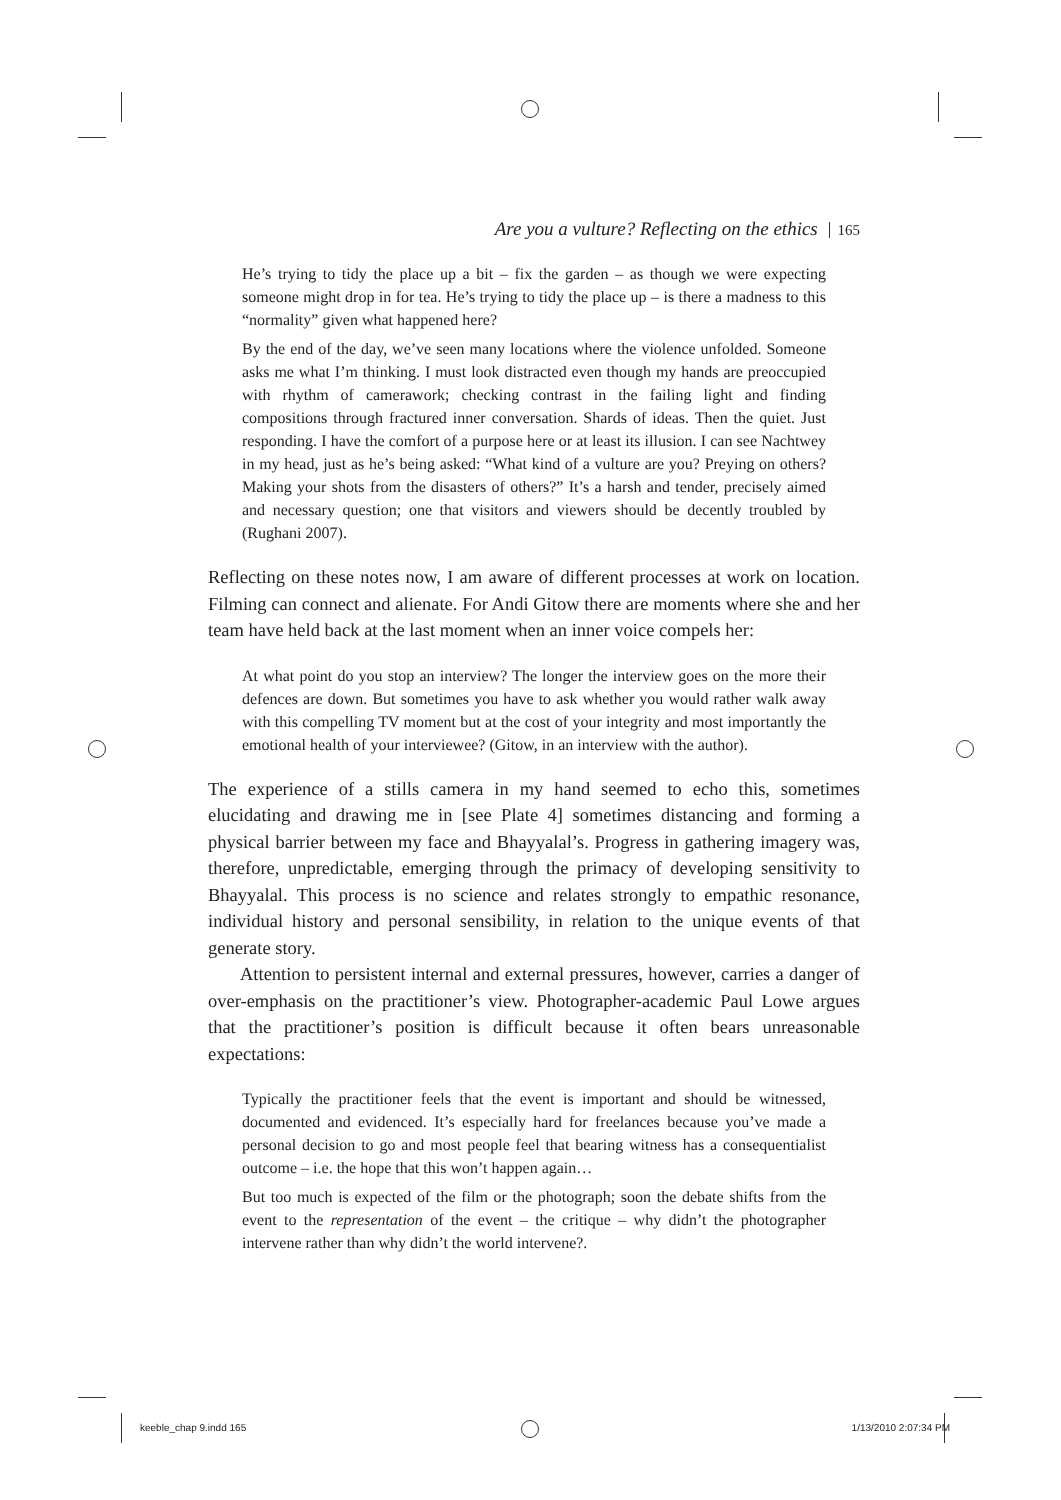Are you a vulture? Reflecting on the ethics 165
He’s trying to tidy the place up a bit – fix the garden – as though we were expecting someone might drop in for tea. He’s trying to tidy the place up – is there a madness to this “normality” given what happened here?
By the end of the day, we’ve seen many locations where the violence unfolded. Someone asks me what I’m thinking. I must look distracted even though my hands are preoccupied with rhythm of camerawork; checking contrast in the failing light and finding compositions through fractured inner conversation. Shards of ideas. Then the quiet. Just responding. I have the comfort of a purpose here or at least its illusion. I can see Nachtwey in my head, just as he’s being asked: “What kind of a vulture are you? Preying on others? Making your shots from the disasters of others?” It’s a harsh and tender, precisely aimed and necessary question; one that visitors and viewers should be decently troubled by (Rughani 2007).
Reflecting on these notes now, I am aware of different processes at work on location. Filming can connect and alienate. For Andi Gitow there are moments where she and her team have held back at the last moment when an inner voice compels her:
At what point do you stop an interview? The longer the interview goes on the more their defences are down. But sometimes you have to ask whether you would rather walk away with this compelling TV moment but at the cost of your integrity and most importantly the emotional health of your interviewee? (Gitow, in an interview with the author).
The experience of a stills camera in my hand seemed to echo this, sometimes elucidating and drawing me in [see Plate 4] sometimes distancing and forming a physical barrier between my face and Bhayyalal’s. Progress in gathering imagery was, therefore, unpredictable, emerging through the primacy of developing sensitivity to Bhayyalal. This process is no science and relates strongly to empathic resonance, individual history and personal sensibility, in relation to the unique events of that generate story.
Attention to persistent internal and external pressures, however, carries a danger of over-emphasis on the practitioner’s view. Photographer-academic Paul Lowe argues that the practitioner’s position is difficult because it often bears unreasonable expectations:
Typically the practitioner feels that the event is important and should be witnessed, documented and evidenced. It’s especially hard for freelances because you’ve made a personal decision to go and most people feel that bearing witness has a consequentialist outcome – i.e. the hope that this won’t happen again…
But too much is expected of the film or the photograph; soon the debate shifts from the event to the representation of the event – the critique – why didn’t the photographer intervene rather than why didn’t the world intervene?.
keeble_chap 9.indd 165 1/13/2010 2:07:34 PM